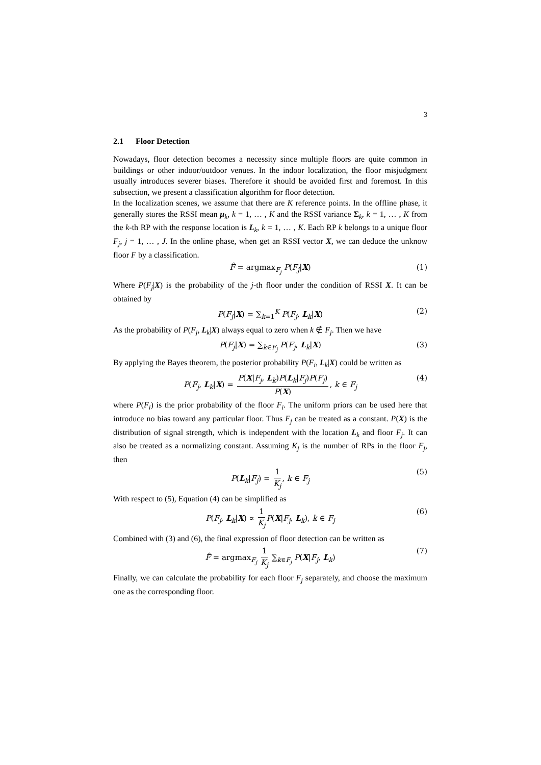3
2.1 Floor Detection
Nowadays, floor detection becomes a necessity since multiple floors are quite common in buildings or other indoor/outdoor venues. In the indoor localization, the floor misjudgment usually introduces severer biases. Therefore it should be avoided first and foremost. In this subsection, we present a classification algorithm for floor detection.
In the localization scenes, we assume that there are K reference points. In the offline phase, it generally stores the RSSI mean μ<sub>k</sub>, k = 1, … , K and the RSSI variance Σ<sub>k</sub>, k = 1, … , K from the k-th RP with the response location is L<sub>k</sub>, k = 1, … , K. Each RP k belongs to a unique floor F<sub>j</sub>, j = 1, … , J. In the online phase, when get an RSSI vector X, we can deduce the unknow floor F by a classification.
F̂ = argmax<sub>F<sub>j</sub></sub> P(F<sub>j</sub>|X) (1)
Where P(F<sub>j</sub>|X) is the probability of the j-th floor under the condition of RSSI X. It can be obtained by
P(F<sub>j</sub>|X) = ∑<sub>k=1</sub><sup>K</sup> P(F<sub>j</sub>, L<sub>k</sub>|X) (2)
As the probability of P(F<sub>j</sub>, L<sub>k</sub>|X) always equal to zero when k ∉ F<sub>j</sub>. Then we have
P(F<sub>j</sub>|X) = ∑<sub>k∈F<sub>j</sub></sub> P(F<sub>j</sub>, L<sub>k</sub>|X) (3)
By applying the Bayes theorem, the posterior probability P(F<sub>i</sub>, L<sub>k</sub>|X) could be written as
P(F<sub>j</sub>, L<sub>k</sub>|X) = P(X|F<sub>j</sub>, L<sub>k</sub>)P(L<sub>k</sub>|F<sub>j</sub>)P(F<sub>j</sub>) P(X), k ∈ F<sub>j</sub> (4)
where P(F<sub>i</sub>) is the prior probability of the floor F<sub>i</sub>. The uniform priors can be used here that introduce no bias toward any particular floor. Thus F<sub>j</sub> can be treated as a constant. P(X) is the distribution of signal strength, which is independent with the location L<sub>k</sub> and floor F<sub>j</sub>. It can also be treated as a normalizing constant. Assuming K<sub>j</sub> is the number of RPs in the floor F<sub>j</sub>, then
P(L<sub>k</sub>|F<sub>j</sub>) = 1 K<sub>j</sub>, k ∈ F<sub>j</sub> (5)
With respect to (5), Equation (4) can be simplified as
P(F<sub>j</sub>, L<sub>k</sub>|X) ∝ 1 K<sub>j</sub> P(X|F<sub>j</sub>, L<sub>k</sub>), k ∈ F<sub>j</sub> (6)
Combined with (3) and (6), the final expression of floor detection can be written as
F̂ = argmax<sub>F<sub>j</sub></sub> 1 K<sub>j</sub> ∑<sub>k∈F<sub>j</sub></sub> P(X|F<sub>j</sub>, L<sub>k</sub>) (7)
Finally, we can calculate the probability for each floor F<sub>j</sub> separately, and choose the maximum one as the corresponding floor.